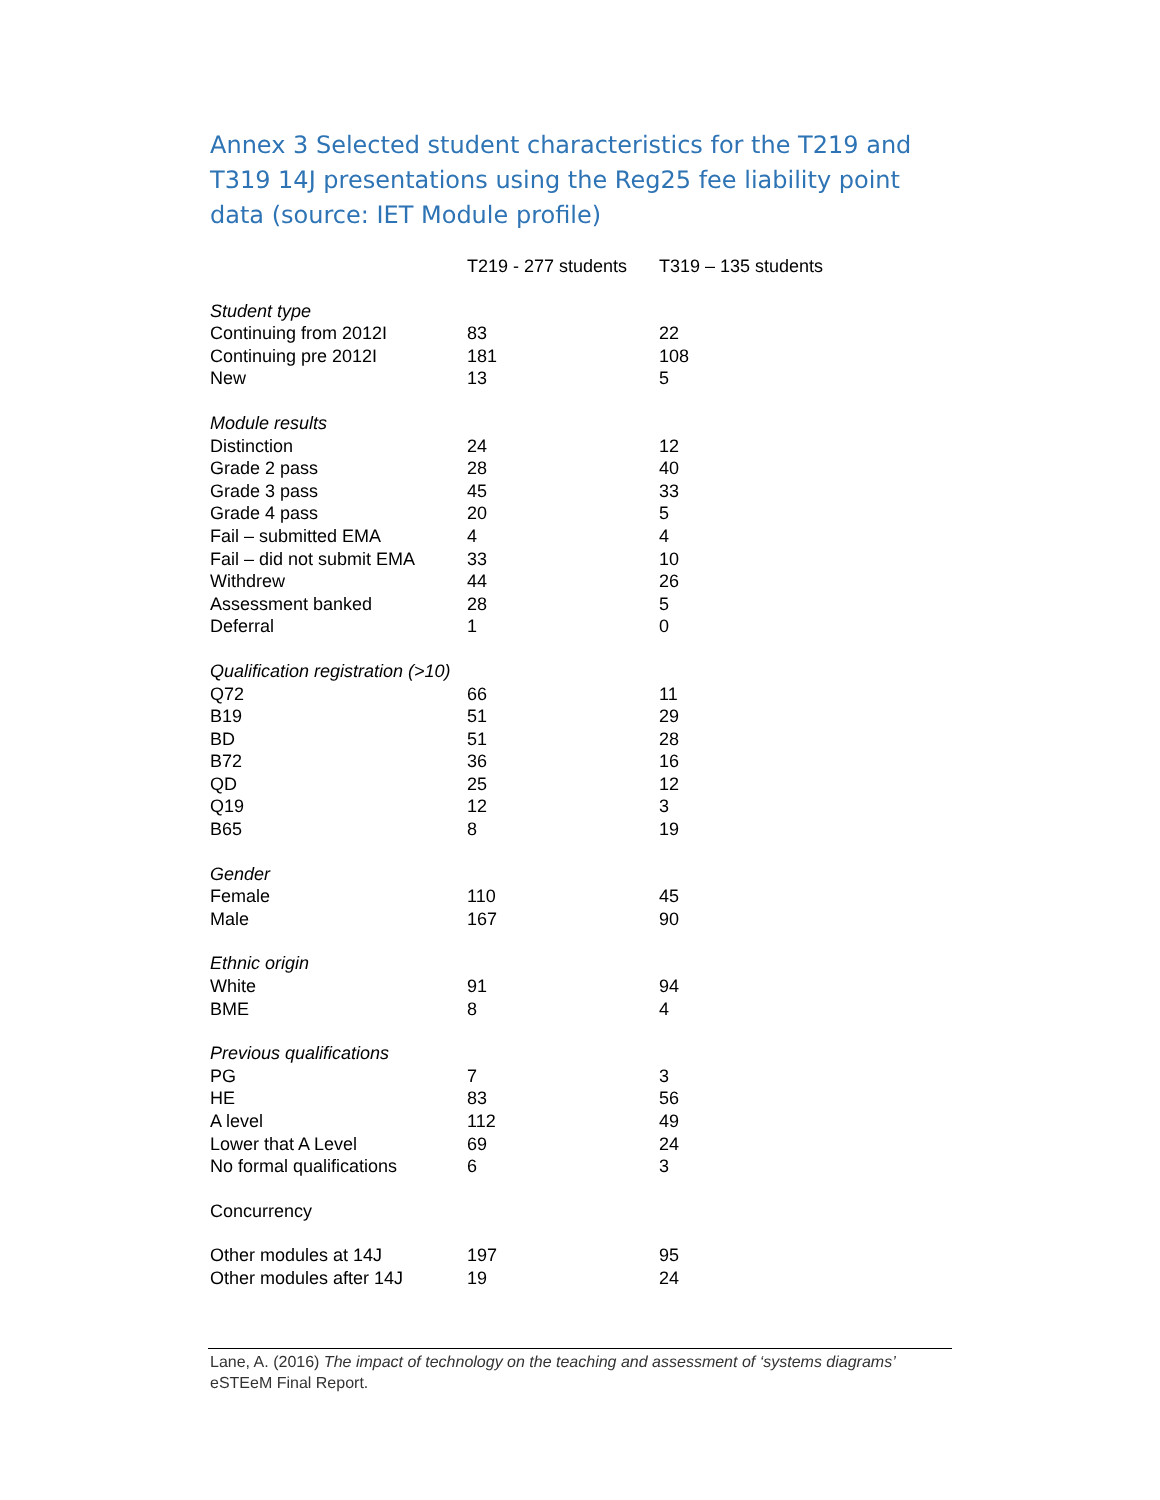Annex 3 Selected student characteristics for the T219 and T319 14J presentations using the Reg25 fee liability point data (source: IET Module profile)
| | T219 - 277 students | T319 – 135 students |
| --- | --- | --- |
| Student type | | |
| Continuing from 2012I | 83 | 22 |
| Continuing pre 2012I | 181 | 108 |
| New | 13 | 5 |
| Module results | | |
| Distinction | 24 | 12 |
| Grade 2 pass | 28 | 40 |
| Grade 3 pass | 45 | 33 |
| Grade 4 pass | 20 | 5 |
| Fail – submitted EMA | 4 | 4 |
| Fail – did not submit EMA | 33 | 10 |
| Withdrew | 44 | 26 |
| Assessment banked | 28 | 5 |
| Deferral | 1 | 0 |
| Qualification registration (>10) | | |
| Q72 | 66 | 11 |
| B19 | 51 | 29 |
| BD | 51 | 28 |
| B72 | 36 | 16 |
| QD | 25 | 12 |
| Q19 | 12 | 3 |
| B65 | 8 | 19 |
| Gender | | |
| Female | 110 | 45 |
| Male | 167 | 90 |
| Ethnic origin | | |
| White | 91 | 94 |
| BME | 8 | 4 |
| Previous qualifications | | |
| PG | 7 | 3 |
| HE | 83 | 56 |
| A level | 112 | 49 |
| Lower that A Level | 69 | 24 |
| No formal qualifications | 6 | 3 |
| Concurrency | | |
| Other modules at 14J | 197 | 95 |
| Other modules after 14J | 19 | 24 |
Lane, A. (2016) The impact of technology on the teaching and assessment of ‘systems diagrams’ eSTEeM Final Report.